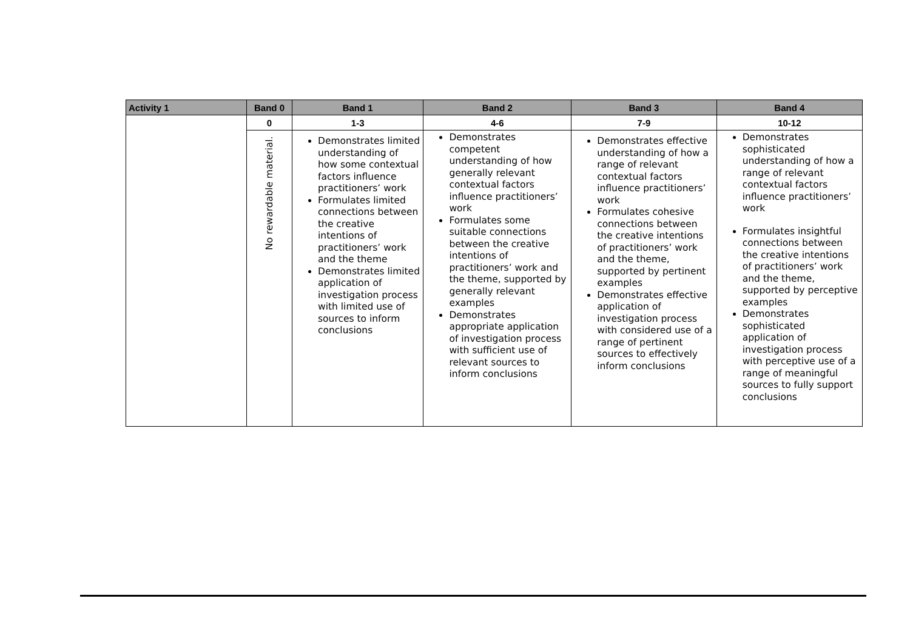| Activity 1 | Band 0 | Band 1 | Band 2 | Band 3 | Band 4 |
| --- | --- | --- | --- | --- | --- |
| | 0 | 1-3 | 4-6 | 7-9 | 10-12 |
| | No rewardable material. | Demonstrates limited understanding of how some contextual factors influence practitioners’ work Formulates limited connections between the creative intentions of practitioners’ work and the theme Demonstrates limited application of investigation process with limited use of sources to inform conclusions | Demonstrates competent understanding of how generally relevant contextual factors influence practitioners’ work Formulates some suitable connections between the creative intentions of practitioners’ work and the theme, supported by generally relevant examples Demonstrates appropriate application of investigation process with sufficient use of relevant sources to inform conclusions | Demonstrates effective understanding of how a range of relevant contextual factors influence practitioners’ work Formulates cohesive connections between the creative intentions of practitioners’ work and the theme, supported by pertinent examples Demonstrates effective application of investigation process with considered use of a range of pertinent sources to effectively inform conclusions | Demonstrates sophisticated understanding of how a range of relevant contextual factors influence practitioners’ work Formulates insightful connections between the creative intentions of practitioners’ work and the theme, supported by perceptive examples Demonstrates sophisticated application of investigation process with perceptive use of a range of meaningful sources to fully support conclusions |